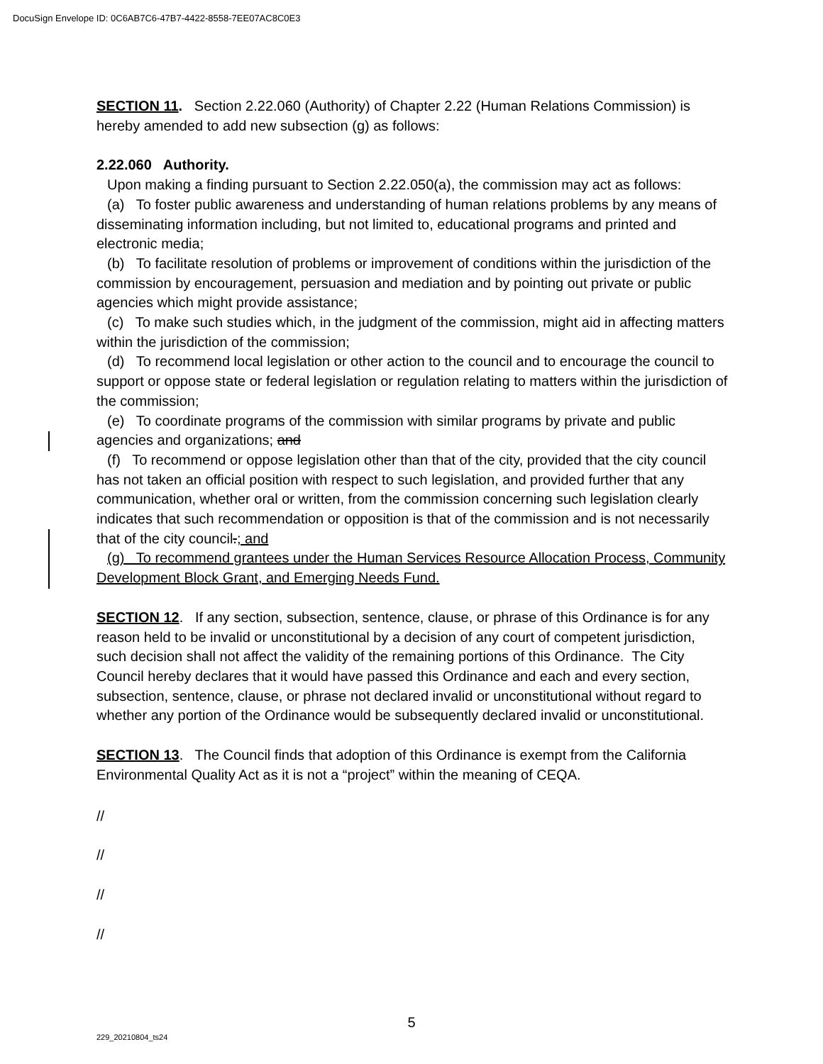DocuSign Envelope ID: 0C6AB7C6-47B7-4422-8558-7EE07AC8C0E3
SECTION 11. Section 2.22.060 (Authority) of Chapter 2.22 (Human Relations Commission) is hereby amended to add new subsection (g) as follows:
2.22.060 Authority.
Upon making a finding pursuant to Section 2.22.050(a), the commission may act as follows:
(a) To foster public awareness and understanding of human relations problems by any means of disseminating information including, but not limited to, educational programs and printed and electronic media;
(b) To facilitate resolution of problems or improvement of conditions within the jurisdiction of the commission by encouragement, persuasion and mediation and by pointing out private or public agencies which might provide assistance;
(c) To make such studies which, in the judgment of the commission, might aid in affecting matters within the jurisdiction of the commission;
(d) To recommend local legislation or other action to the council and to encourage the council to support or oppose state or federal legislation or regulation relating to matters within the jurisdiction of the commission;
(e) To coordinate programs of the commission with similar programs by private and public agencies and organizations; and
(f) To recommend or oppose legislation other than that of the city, provided that the city council has not taken an official position with respect to such legislation, and provided further that any communication, whether oral or written, from the commission concerning such legislation clearly indicates that such recommendation or opposition is that of the commission and is not necessarily that of the city council.; and
(g) To recommend grantees under the Human Services Resource Allocation Process, Community Development Block Grant, and Emerging Needs Fund.
SECTION 12. If any section, subsection, sentence, clause, or phrase of this Ordinance is for any reason held to be invalid or unconstitutional by a decision of any court of competent jurisdiction, such decision shall not affect the validity of the remaining portions of this Ordinance. The City Council hereby declares that it would have passed this Ordinance and each and every section, subsection, sentence, clause, or phrase not declared invalid or unconstitutional without regard to whether any portion of the Ordinance would be subsequently declared invalid or unconstitutional.
SECTION 13. The Council finds that adoption of this Ordinance is exempt from the California Environmental Quality Act as it is not a “project” within the meaning of CEQA.
//
//
//
//
5
229_20210804_ts24